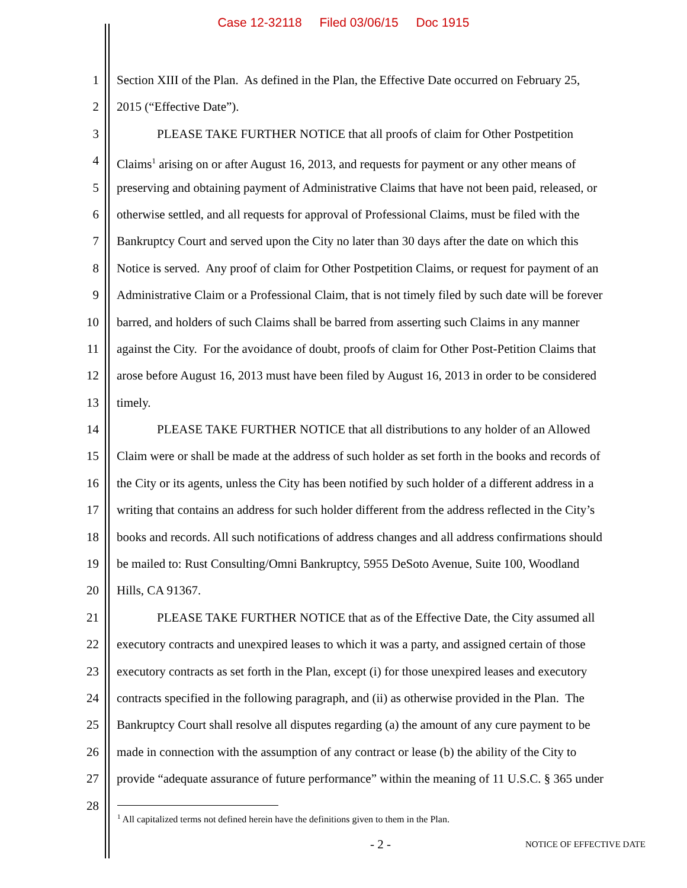Case 12-32118 Filed 03/06/15 Doc 1915
1 Section XIII of the Plan. As defined in the Plan, the Effective Date occurred on February 25,
2 2015 (“Effective Date”).
3 PLEASE TAKE FURTHER NOTICE that all proofs of claim for Other Postpetition
4 Claims<sup>1</sup> arising on or after August 16, 2013, and requests for payment or any other means of
5 preserving and obtaining payment of Administrative Claims that have not been paid, released, or
6 otherwise settled, and all requests for approval of Professional Claims, must be filed with the
7 Bankruptcy Court and served upon the City no later than 30 days after the date on which this
8 Notice is served. Any proof of claim for Other Postpetition Claims, or request for payment of an
9 Administrative Claim or a Professional Claim, that is not timely filed by such date will be forever
10 barred, and holders of such Claims shall be barred from asserting such Claims in any manner
11 against the City. For the avoidance of doubt, proofs of claim for Other Post-Petition Claims that
12 arose before August 16, 2013 must have been filed by August 16, 2013 in order to be considered
13 timely.
14 PLEASE TAKE FURTHER NOTICE that all distributions to any holder of an Allowed
15 Claim were or shall be made at the address of such holder as set forth in the books and records of
16 the City or its agents, unless the City has been notified by such holder of a different address in a
17 writing that contains an address for such holder different from the address reflected in the City’s
18 books and records. All such notifications of address changes and all address confirmations should
19 be mailed to: Rust Consulting/Omni Bankruptcy, 5955 DeSoto Avenue, Suite 100, Woodland
20 Hills, CA 91367.
21 PLEASE TAKE FURTHER NOTICE that as of the Effective Date, the City assumed all
22 executory contracts and unexpired leases to which it was a party, and assigned certain of those
23 executory contracts as set forth in the Plan, except (i) for those unexpired leases and executory
24 contracts specified in the following paragraph, and (ii) as otherwise provided in the Plan. The
25 Bankruptcy Court shall resolve all disputes regarding (a) the amount of any cure payment to be
26 made in connection with the assumption of any contract or lease (b) the ability of the City to
27 provide “adequate assurance of future performance” within the meaning of 11 U.S.C. § 365 under
28
<sup>1</sup> All capitalized terms not defined herein have the definitions given to them in the Plan.
- 2 - NOTICE OF EFFECTIVE DATE